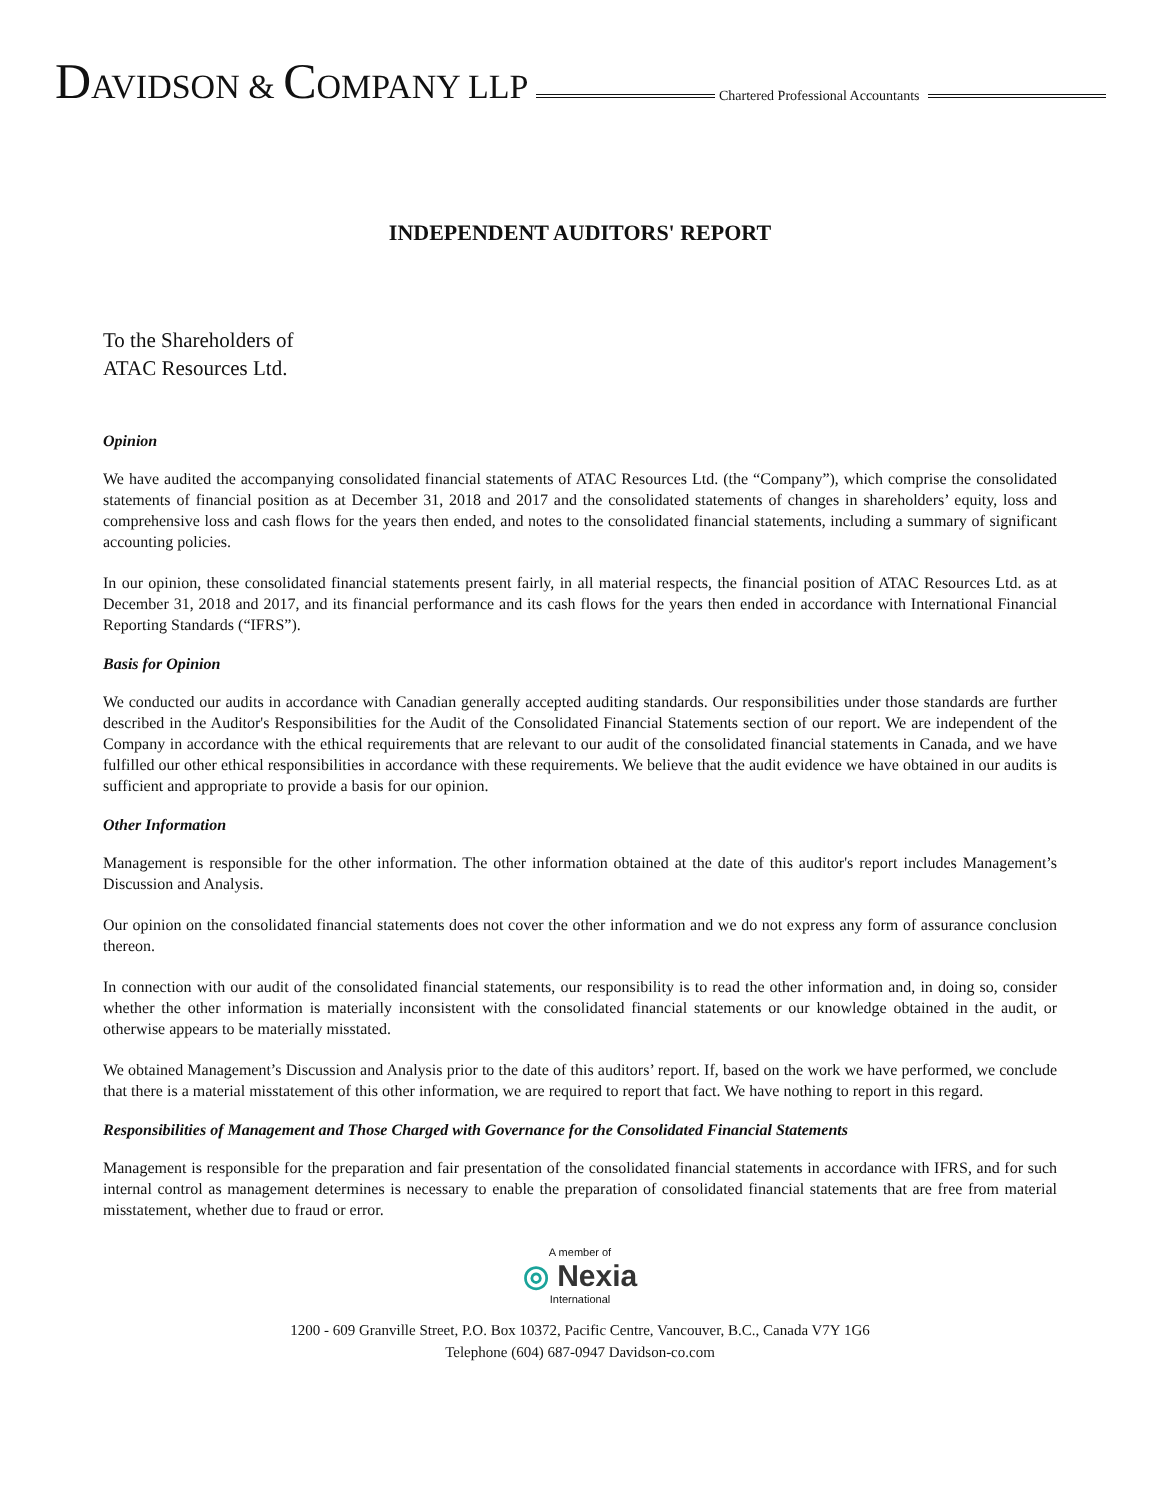DAVIDSON & COMPANY LLP
Chartered Professional Accountants
INDEPENDENT AUDITORS' REPORT
To the Shareholders of
ATAC Resources Ltd.
Opinion
We have audited the accompanying consolidated financial statements of ATAC Resources Ltd. (the “Company”), which comprise the consolidated statements of financial position as at December 31, 2018 and 2017 and the consolidated statements of changes in shareholders’ equity, loss and comprehensive loss and cash flows for the years then ended, and notes to the consolidated financial statements, including a summary of significant accounting policies.
In our opinion, these consolidated financial statements present fairly, in all material respects, the financial position of ATAC Resources Ltd. as at December 31, 2018 and 2017, and its financial performance and its cash flows for the years then ended in accordance with International Financial Reporting Standards (“IFRS”).
Basis for Opinion
We conducted our audits in accordance with Canadian generally accepted auditing standards. Our responsibilities under those standards are further described in the Auditor's Responsibilities for the Audit of the Consolidated Financial Statements section of our report. We are independent of the Company in accordance with the ethical requirements that are relevant to our audit of the consolidated financial statements in Canada, and we have fulfilled our other ethical responsibilities in accordance with these requirements. We believe that the audit evidence we have obtained in our audits is sufficient and appropriate to provide a basis for our opinion.
Other Information
Management is responsible for the other information. The other information obtained at the date of this auditor's report includes Management’s Discussion and Analysis.
Our opinion on the consolidated financial statements does not cover the other information and we do not express any form of assurance conclusion thereon.
In connection with our audit of the consolidated financial statements, our responsibility is to read the other information and, in doing so, consider whether the other information is materially inconsistent with the consolidated financial statements or our knowledge obtained in the audit, or otherwise appears to be materially misstated.
We obtained Management’s Discussion and Analysis prior to the date of this auditors’ report. If, based on the work we have performed, we conclude that there is a material misstatement of this other information, we are required to report that fact. We have nothing to report in this regard.
Responsibilities of Management and Those Charged with Governance for the Consolidated Financial Statements
Management is responsible for the preparation and fair presentation of the consolidated financial statements in accordance with IFRS, and for such internal control as management determines is necessary to enable the preparation of consolidated financial statements that are free from material misstatement, whether due to fraud or error.
A member of
◎ Nexia
International
1200 - 609 Granville Street, P.O. Box 10372, Pacific Centre, Vancouver, B.C., Canada V7Y 1G6
Telephone (604) 687-0947 Davidson-co.com